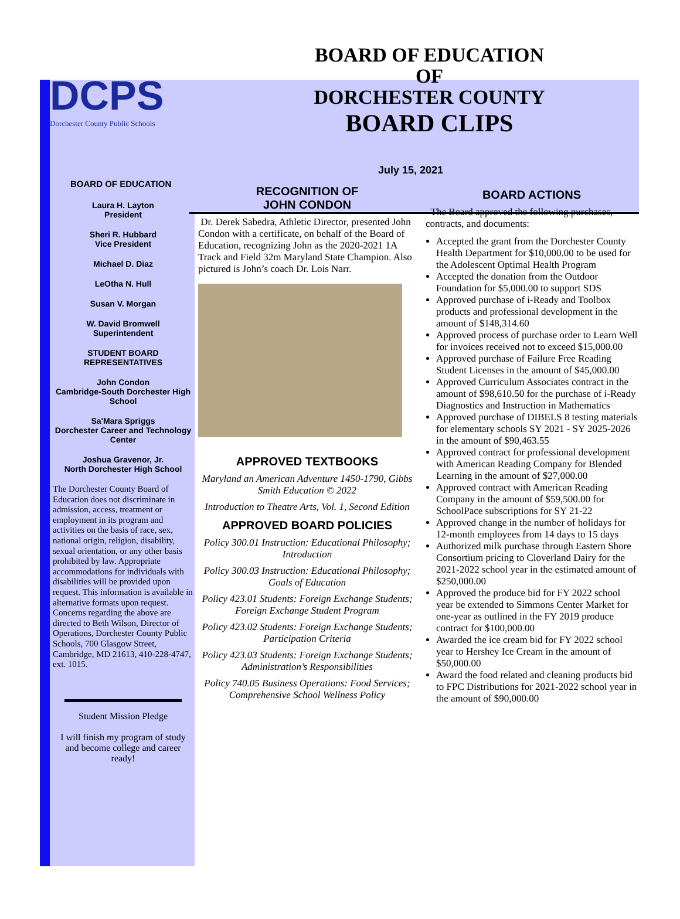DCPS
Dorchester County Public Schools
BOARD OF EDUCATION
OF
DORCHESTER COUNTY
BOARD CLIPS
July 15, 2021
BOARD OF EDUCATION
Laura H. Layton
President
Sheri R. Hubbard
Vice President
Michael D. Diaz
LeOtha N. Hull
Susan V. Morgan
W. David Bromwell
Superintendent
STUDENT BOARD
REPRESENTATIVES
John Condon
Cambridge-South Dorchester High School
Sa'Mara Spriggs
Dorchester Career and Technology Center
Joshua Gravenor, Jr.
North Dorchester High School
The Dorchester County Board of Education does not discriminate in admission, access, treatment or employment in its program and activities on the basis of race, sex, national origin, religion, disability, sexual orientation, or any other basis prohibited by law. Appropriate accommodations for individuals with disabilities will be provided upon request. This information is available in alternative formats upon request. Concerns regarding the above are directed to Beth Wilson, Director of Operations, Dorchester County Public Schools, 700 Glasgow Street, Cambridge, MD 21613, 410-228-4747, ext. 1015.
Student Mission Pledge
I will finish my program of study and become college and career ready!
RECOGNITION OF
JOHN CONDON
Dr. Derek Sabedra, Athletic Director, presented John Condon with a certificate, on behalf of the Board of Education, recognizing John as the 2020-2021 1A Track and Field 32m Maryland State Champion. Also pictured is John’s coach Dr. Lois Narr.
APPROVED TEXTBOOKS
Maryland an American Adventure 1450-1790, Gibbs Smith Education © 2022
Introduction to Theatre Arts, Vol. 1, Second Edition
APPROVED BOARD POLICIES
Policy 300.01 Instruction: Educational Philosophy; Introduction
Policy 300.03 Instruction: Educational Philosophy; Goals of Education
Policy 423.01 Students: Foreign Exchange Students; Foreign Exchange Student Program
Policy 423.02 Students: Foreign Exchange Students; Participation Criteria
Policy 423.03 Students: Foreign Exchange Students; Administration’s Responsibilities
Policy 740.05 Business Operations: Food Services; Comprehensive School Wellness Policy
BOARD ACTIONS
The Board approved the following purchases, contracts, and documents:
Accepted the grant from the Dorchester County Health Department for $10,000.00 to be used for the Adolescent Optimal Health Program
Accepted the donation from the Outdoor Foundation for $5,000.00 to support SDS
Approved purchase of i-Ready and Toolbox products and professional development in the amount of $148,314.60
Approved process of purchase order to Learn Well for invoices received not to exceed $15,000.00
Approved purchase of Failure Free Reading Student Licenses in the amount of $45,000.00
Approved Curriculum Associates contract in the amount of $98,610.50 for the purchase of i-Ready Diagnostics and Instruction in Mathematics
Approved purchase of DIBELS 8 testing materials for elementary schools SY 2021 - SY 2025-2026 in the amount of $90,463.55
Approved contract for professional development with American Reading Company for Blended Learning in the amount of $27,000.00
Approved contract with American Reading Company in the amount of $59,500.00 for SchoolPace subscriptions for SY 21-22
Approved change in the number of holidays for 12-month employees from 14 days to 15 days
Authorized milk purchase through Eastern Shore Consortium pricing to Cloverland Dairy for the 2021-2022 school year in the estimated amount of $250,000.00
Approved the produce bid for FY 2022 school year be extended to Simmons Center Market for one-year as outlined in the FY 2019 produce contract for $100,000.00
Awarded the ice cream bid for FY 2022 school year to Hershey Ice Cream in the amount of $50,000.00
Award the food related and cleaning products bid to FPC Distributions for 2021-2022 school year in the amount of $90,000.00